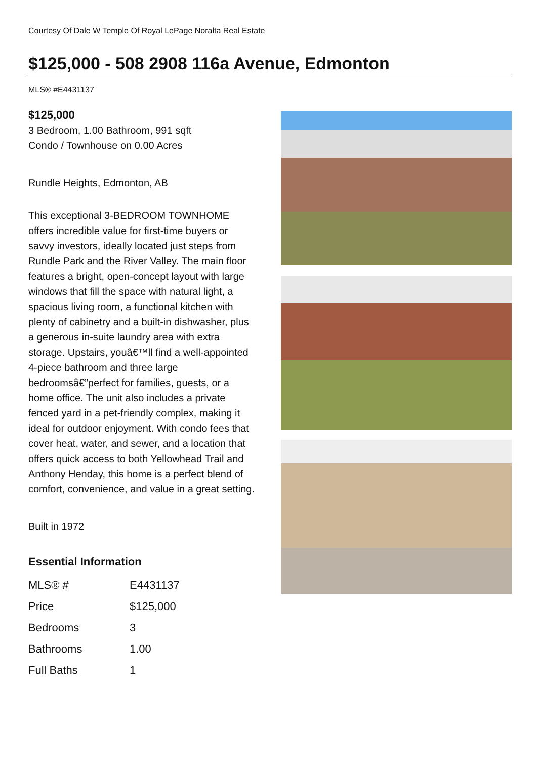Courtesy Of Dale W Temple Of Royal LePage Noralta Real Estate
$125,000 - 508 2908 116a Avenue, Edmonton
MLS® #E4431137
$125,000
3 Bedroom, 1.00 Bathroom, 991 sqft
Condo / Townhouse on 0.00 Acres
Rundle Heights, Edmonton, AB
This exceptional 3-BEDROOM TOWNHOME offers incredible value for first-time buyers or savvy investors, ideally located just steps from Rundle Park and the River Valley. The main floor features a bright, open-concept layout with large windows that fill the space with natural light, a spacious living room, a functional kitchen with plenty of cabinetry and a built-in dishwasher, plus a generous in-suite laundry area with extra storage. Upstairs, youâ€™ll find a well-appointed 4-piece bathroom and three large bedroomsâ€”perfect for families, guests, or a home office. The unit also includes a private fenced yard in a pet-friendly complex, making it ideal for outdoor enjoyment. With condo fees that cover heat, water, and sewer, and a location that offers quick access to both Yellowhead Trail and Anthony Henday, this home is a perfect blend of comfort, convenience, and value in a great setting.
Built in 1972
Essential Information
| MLS® # | E4431137 |
| Price | $125,000 |
| Bedrooms | 3 |
| Bathrooms | 1.00 |
| Full Baths | 1 |